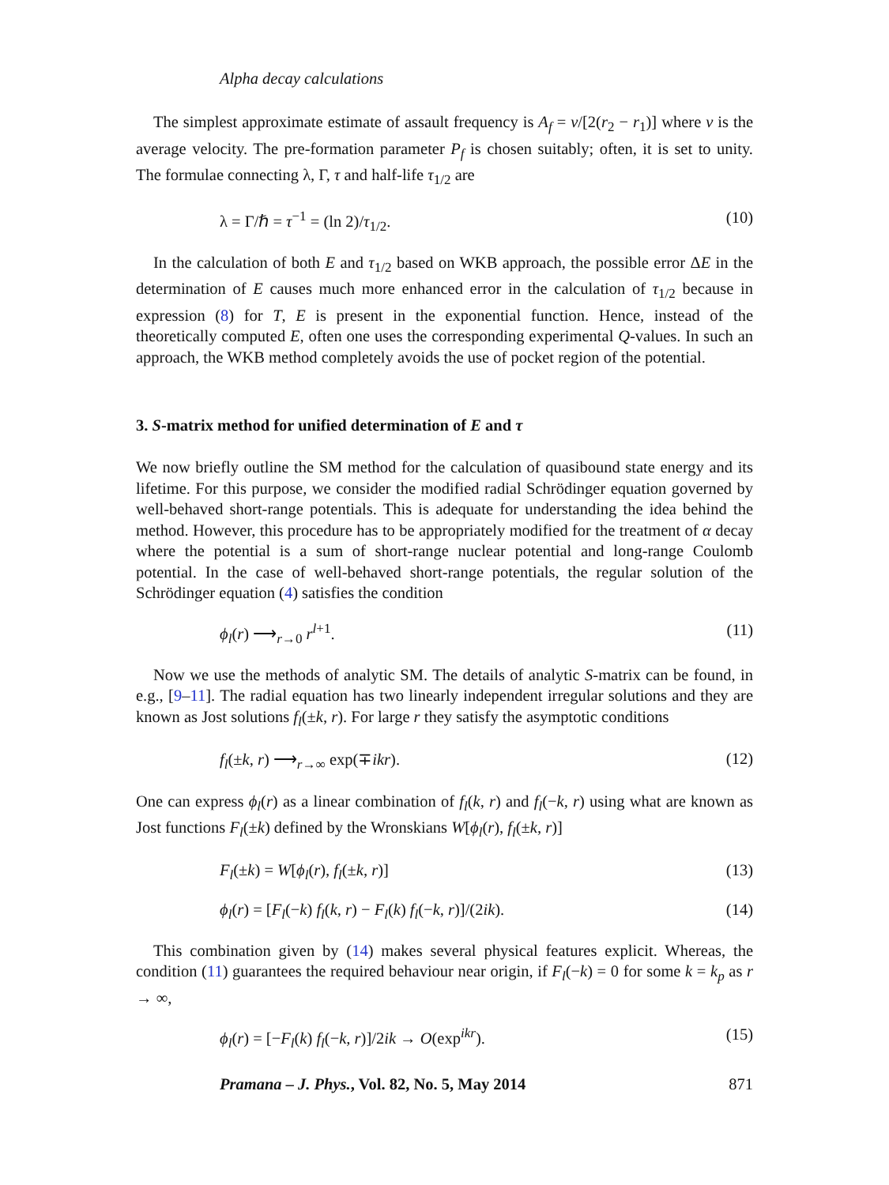Alpha decay calculations
The simplest approximate estimate of assault frequency is A<sub>f</sub> = ν/[2(r<sub>2</sub> − r<sub>1</sub>)] where ν is the average velocity. The pre-formation parameter P<sub>f</sub> is chosen suitably; often, it is set to unity. The formulae connecting λ, Γ, τ and half-life τ<sub>1/2</sub> are
λ = Γ/ℏ = τ<sup>−1</sup> = (ln 2)/τ<sub>1/2</sub>. (10)
In the calculation of both E and τ<sub>1/2</sub> based on WKB approach, the possible error ΔE in the determination of E causes much more enhanced error in the calculation of τ<sub>1/2</sub> because in expression (8) for T, E is present in the exponential function. Hence, instead of the theoretically computed E, often one uses the corresponding experimental Q-values. In such an approach, the WKB method completely avoids the use of pocket region of the potential.
3. S-matrix method for unified determination of E and τ
We now briefly outline the SM method for the calculation of quasibound state energy and its lifetime. For this purpose, we consider the modified radial Schrödinger equation governed by well-behaved short-range potentials. This is adequate for understanding the idea behind the method. However, this procedure has to be appropriately modified for the treatment of α decay where the potential is a sum of short-range nuclear potential and long-range Coulomb potential. In the case of well-behaved short-range potentials, the regular solution of the Schrödinger equation (4) satisfies the condition
ϕ<sub>l</sub>(r) ⟶<sub>r→0</sub> r<sup>l+1</sup>. (11)
Now we use the methods of analytic SM. The details of analytic S-matrix can be found, in e.g., [9–11]. The radial equation has two linearly independent irregular solutions and they are known as Jost solutions f<sub>l</sub>(±k, r). For large r they satisfy the asymptotic conditions
f<sub>l</sub>(±k, r) ⟶<sub>r→∞</sub> exp(∓ikr). (12)
One can express ϕ<sub>l</sub>(r) as a linear combination of f<sub>l</sub>(k, r) and f<sub>l</sub>(−k, r) using what are known as Jost functions F<sub>l</sub>(±k) defined by the Wronskians W[ϕ<sub>l</sub>(r), f<sub>l</sub>(±k, r)]
F<sub>l</sub>(±k) = W[ϕ<sub>l</sub>(r), f<sub>l</sub>(±k, r)] (13)
ϕ<sub>l</sub>(r) = [F<sub>l</sub>(−k) f<sub>l</sub>(k, r) − F<sub>l</sub>(k) f<sub>l</sub>(−k, r)]/(2ik). (14)
This combination given by (14) makes several physical features explicit. Whereas, the condition (11) guarantees the required behaviour near origin, if F<sub>l</sub>(−k) = 0 for some k = k<sub>p</sub> as r → ∞,
ϕ<sub>l</sub>(r) = [−F<sub>l</sub>(k) f<sub>l</sub>(−k, r)]/2ik → O(exp<sup>ikr</sup>). (15)
Pramana – J. Phys., Vol. 82, No. 5, May 2014 871